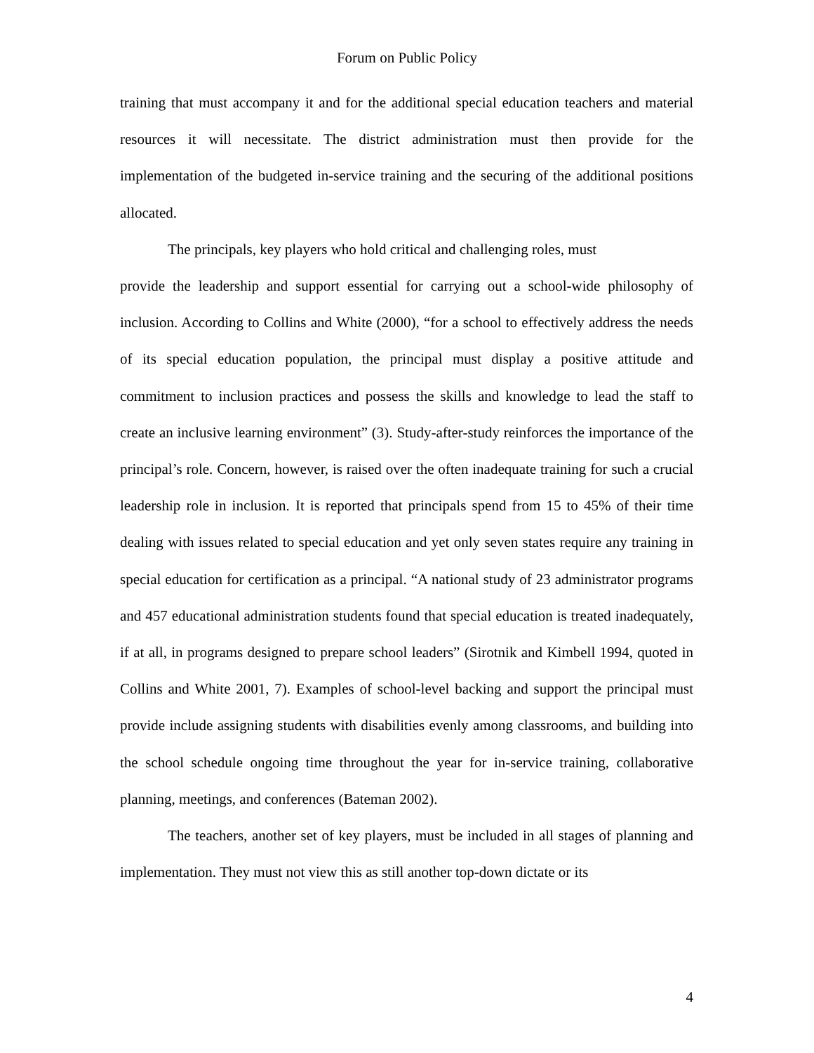Forum on Public Policy
training that must accompany it and for the additional special education teachers and material resources it will necessitate. The district administration must then provide for the implementation of the budgeted in-service training and the securing of the additional positions allocated.
The principals, key players who hold critical and challenging roles, must
provide the leadership and support essential for carrying out a school-wide philosophy of inclusion. According to Collins and White (2000), “for a school to effectively address the needs of its special education population, the principal must display a positive attitude and commitment to inclusion practices and possess the skills and knowledge to lead the staff to create an inclusive learning environment” (3). Study-after-study reinforces the importance of the principal’s role. Concern, however, is raised over the often inadequate training for such a crucial leadership role in inclusion. It is reported that principals spend from 15 to 45% of their time dealing with issues related to special education and yet only seven states require any training in special education for certification as a principal. “A national study of 23 administrator programs and 457 educational administration students found that special education is treated inadequately, if at all, in programs designed to prepare school leaders” (Sirotnik and Kimbell 1994, quoted in Collins and White 2001, 7). Examples of school-level backing and support the principal must provide include assigning students with disabilities evenly among classrooms, and building into the school schedule ongoing time throughout the year for in-service training, collaborative planning, meetings, and conferences (Bateman 2002).
The teachers, another set of key players, must be included in all stages of planning and implementation. They must not view this as still another top-down dictate or its
4